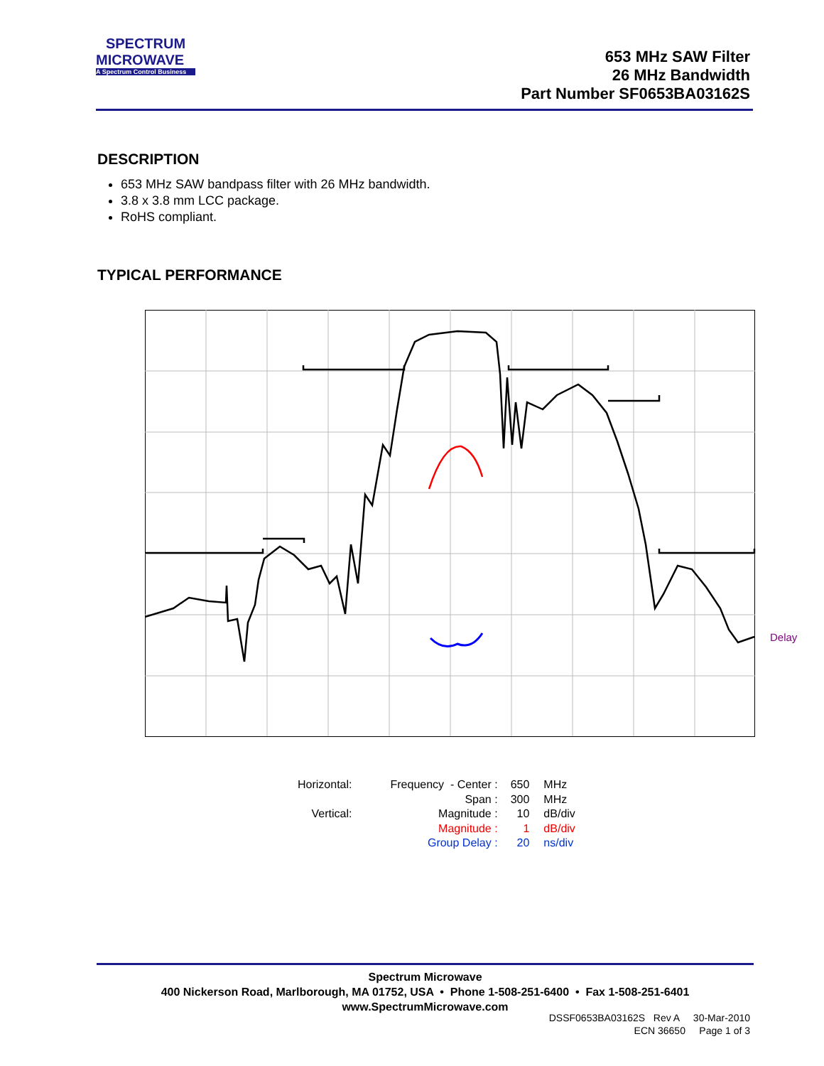SPECTRUM
MICROWAVE
A Spectrum Control Business
653 MHz SAW Filter
26 MHz Bandwidth
Part Number SF0653BA03162S
DESCRIPTION
653 MHz SAW bandpass filter with 26 MHz bandwidth.
3.8 x 3.8 mm LCC package.
RoHS compliant.
TYPICAL PERFORMANCE
Delay
| Horizontal: | Frequency - Center : | 650 | MHz |
| | Span : | 300 | MHz |
| Vertical: | Magnitude : | 10 | dB/div |
| | Magnitude : | 1 | dB/div |
| | Group Delay : | 20 | ns/div |
Spectrum Microwave
400 Nickerson Road, Marlborough, MA 01752, USA • Phone 1-508-251-6400 • Fax 1-508-251-6401
www.SpectrumMicrowave.com
DSSF0653BA03162S Rev A 30-Mar-2010
ECN 36650 Page 1 of 3